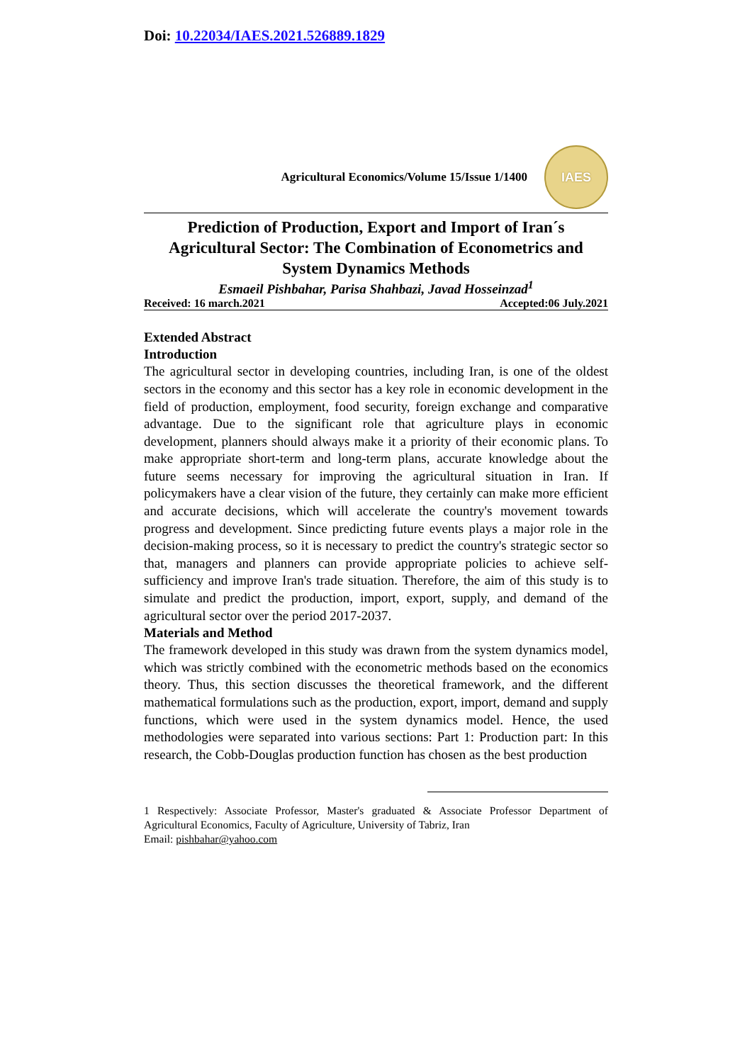Doi: 10.22034/IAES.2021.526889.1829
Agricultural Economics/Volume 15/Issue 1/1400
IAES
Prediction of Production, Export and Import of Iran´s Agricultural Sector: The Combination of Econometrics and System Dynamics Methods
Esmaeil Pishbahar, Parisa Shahbazi, Javad Hosseinzad<sup>1</sup>
Received: 16 march.2021 Accepted:06 July.2021
Extended Abstract
Introduction
The agricultural sector in developing countries, including Iran, is one of the oldest sectors in the economy and this sector has a key role in economic development in the field of production, employment, food security, foreign exchange and comparative advantage. Due to the significant role that agriculture plays in economic development, planners should always make it a priority of their economic plans. To make appropriate short-term and long-term plans, accurate knowledge about the future seems necessary for improving the agricultural situation in Iran. If policymakers have a clear vision of the future, they certainly can make more efficient and accurate decisions, which will accelerate the country's movement towards progress and development. Since predicting future events plays a major role in the decision-making process, so it is necessary to predict the country's strategic sector so that, managers and planners can provide appropriate policies to achieve self-sufficiency and improve Iran's trade situation. Therefore, the aim of this study is to simulate and predict the production, import, export, supply, and demand of the agricultural sector over the period 2017-2037.
Materials and Method
The framework developed in this study was drawn from the system dynamics model, which was strictly combined with the econometric methods based on the economics theory. Thus, this section discusses the theoretical framework, and the different mathematical formulations such as the production, export, import, demand and supply functions, which were used in the system dynamics model. Hence, the used methodologies were separated into various sections: Part 1: Production part: In this research, the Cobb-Douglas production function has chosen as the best production
1 Respectively: Associate Professor, Master's graduated & Associate Professor Department of Agricultural Economics, Faculty of Agriculture, University of Tabriz, Iran
Email: pishbahar@yahoo.com